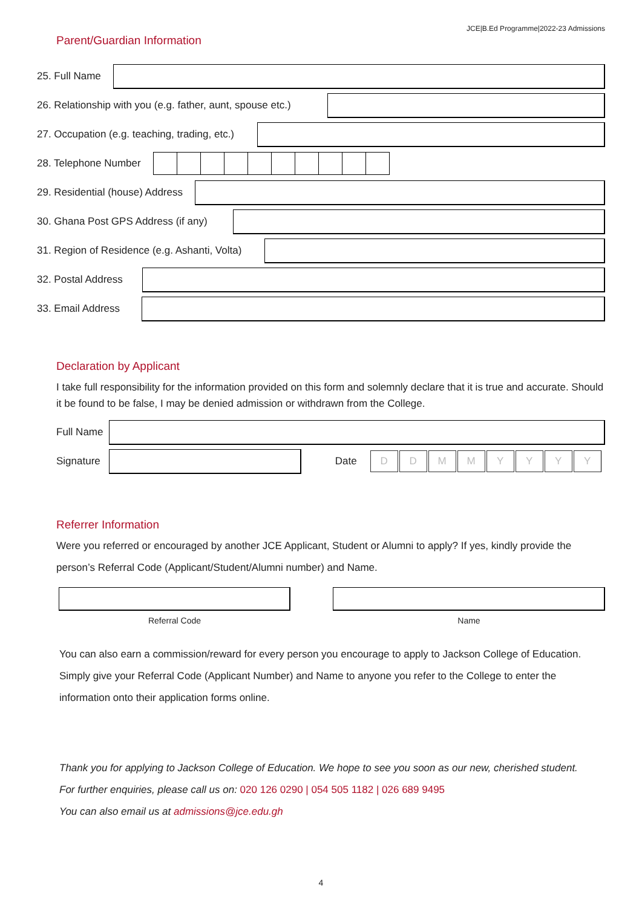JCE|B.Ed Programme|2022-23 Admissions
Parent/Guardian Information
25. Full Name
26. Relationship with you (e.g. father, aunt, spouse etc.)
27. Occupation (e.g. teaching, trading, etc.)
28. Telephone Number
29. Residential (house) Address
30. Ghana Post GPS Address (if any)
31. Region of Residence (e.g. Ashanti, Volta)
32. Postal Address
33. Email Address
Declaration by Applicant
I take full responsibility for the information provided on this form and solemnly declare that it is true and accurate. Should it be found to be false, I may be denied admission or withdrawn from the College.
Full Name
Signature Date
D D M M Y Y Y Y
Referrer Information
Were you referred or encouraged by another JCE Applicant, Student or Alumni to apply? If yes, kindly provide the person’s Referral Code (Applicant/Student/Alumni number) and Name.
Referral Code Name
You can also earn a commission/reward for every person you encourage to apply to Jackson College of Education. Simply give your Referral Code (Applicant Number) and Name to anyone you refer to the College to enter the information onto their application forms online.
Thank you for applying to Jackson College of Education. We hope to see you soon as our new, cherished student.
For further enquiries, please call us on: 020 126 0290 | 054 505 1182 | 026 689 9495
You can also email us at admissions@jce.edu.gh
4